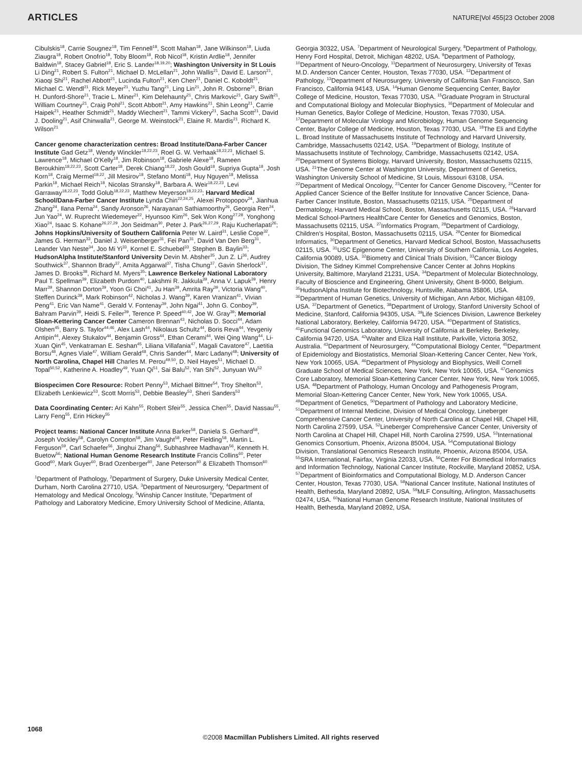ARTICLES NATURE|Vol 455|23 October 2008
Cibulskis<sup>18</sup>, Carrie Sougnez<sup>18</sup>, Tim Fennell<sup>18</sup>, Scott Mahan<sup>18</sup>, Jane Wilkinson<sup>18</sup>, Liuda Ziaugra<sup>18</sup>, Robert Onofrio<sup>18</sup>, Toby Bloom<sup>18</sup>, Rob Nicol<sup>18</sup>, Kristin Ardlie<sup>18</sup>, Jennifer Baldwin<sup>18</sup>, Stacey Gabriel<sup>18</sup>, Eric S. Lander<sup>18,19,20</sup>; Washington University in St Louis Li Ding<sup>21</sup>, Robert S. Fulton<sup>21</sup>, Michael D. McLellan<sup>21</sup>, John Wallis<sup>21</sup>, David E. Larson<sup>21</sup>, Xiaoqi Shi<sup>21</sup>, Rachel Abbott<sup>21</sup>, Lucinda Fulton<sup>21</sup>, Ken Chen<sup>21</sup>, Daniel C. Koboldt<sup>21</sup>, Michael C. Wendl<sup>21</sup>, Rick Meyer<sup>21</sup>, Yuzhu Tang<sup>21</sup>, Ling Lin<sup>21</sup>, John R. Osborne<sup>21</sup>, Brian H. Dunford-Shore<sup>21</sup>, Tracie L. Miner<sup>21</sup>, Kim Delehaunty<sup>21</sup>, Chris Markovic<sup>21</sup>, Gary Swift<sup>21</sup>, William Courtney<sup>21</sup>, Craig Pohl<sup>21</sup>, Scott Abbott<sup>21</sup>, Amy Hawkins<sup>21</sup>, Shin Leong<sup>21</sup>, Carrie Haipek<sup>21</sup>, Heather Schmidt<sup>21</sup>, Maddy Wiechert<sup>21</sup>, Tammi Vickery<sup>21</sup>, Sacha Scott<sup>21</sup>, David J. Dooling<sup>21</sup>, Asif Chinwalla<sup>21</sup>, George M. Weinstock<sup>21</sup>, Elaine R. Mardis<sup>21</sup>, Richard K. Wilson<sup>21</sup>
Cancer genome characterization centres: Broad Institute/Dana-Farber Cancer Institute Gad Getz<sup>18</sup>, Wendy Winckler<sup>18,22,23</sup>, Roel G. W. Verhaak<sup>18,22,23</sup>, Michael S. Lawrence<sup>18</sup>, Michael O'Kelly<sup>18</sup>, Jim Robinson<sup>18</sup>, Gabriele Alexe<sup>18</sup>, Rameen Beroukhim<sup>18,22,23</sup>, Scott Carter<sup>18</sup>, Derek Chiang<sup>18,22</sup>, Josh Gould<sup>18</sup>, Supriya Gupta<sup>18</sup>, Josh Korn<sup>18</sup>, Craig Mermel<sup>18,22</sup>, Jill Mesirov<sup>18</sup>, Stefano Monti<sup>18</sup>, Huy Nguyen<sup>18</sup>, Melissa Parkin<sup>18</sup>, Michael Reich<sup>18</sup>, Nicolas Stransky<sup>18</sup>, Barbara A. Weir<sup>18,22,23</sup>, Levi Garraway<sup>18,22,23</sup>, Todd Golub<sup>18,22,23</sup>, Matthew Meyerson<sup>18,22,23</sup>; Harvard Medical School/Dana-Farber Cancer Institute Lynda Chin<sup>22,24,25</sup>, Alexei Protopopov<sup>24</sup>, Jianhua Zhang<sup>24</sup>, Ilana Perna<sup>24</sup>, Sandy Aronson<sup>26</sup>, Narayanan Sathiamoorthy<sup>26</sup>, Georgia Ren<sup>24</sup>, Jun Yao<sup>24</sup>, W. Ruprecht Wiedemeyer<sup>22</sup>, Hyunsoo Kim<sup>26</sup>, Sek Won Kong<sup>27,28</sup>, Yonghong Xiao<sup>24</sup>, Isaac S. Kohane<sup>26,27,29</sup>, Jon Seidman<sup>30</sup>, Peter J. Park<sup>26,27,29</sup>, Raju Kucherlapati<sup>26</sup>; Johns Hopkins/University of Southern California Peter W. Laird<sup>31</sup>, Leslie Cope<sup>32</sup>, James G. Herman<sup>33</sup>, Daniel J. Weisenberger<sup>31</sup>, Fei Pan<sup>31</sup>, David Van Den Berg<sup>31</sup>, Leander Van Neste<sup>34</sup>, Joo Mi Yi<sup>33</sup>, Kornel E. Schuebel<sup>33</sup>, Stephen B. Baylin<sup>33</sup>; HudsonAlpha Institute/Stanford University Devin M. Absher<sup>35</sup>, Jun Z. Li<sup>36</sup>, Audrey Southwick<sup>37</sup>, Shannon Brady<sup>37</sup>, Amita Aggarwal<sup>37</sup>, Tisha Chung<sup>37</sup>, Gavin Sherlock<sup>37</sup>, James D. Brooks<sup>38</sup>, Richard M. Myers<sup>35</sup>; Lawrence Berkeley National Laboratory Paul T. Spellman<sup>39</sup>, Elizabeth Purdom<sup>40</sup>, Lakshmi R. Jakkula<sup>39</sup>, Anna V. Lapuk<sup>39</sup>, Henry Marr<sup>39</sup>, Shannon Dorton<sup>39</sup>, Yoon Gi Choi<sup>41</sup>, Ju Han<sup>39</sup>, Amrita Ray<sup>39</sup>, Victoria Wang<sup>40</sup>, Steffen Durinck<sup>39</sup>, Mark Robinson<sup>42</sup>, Nicholas J. Wang<sup>39</sup>, Karen Vranizan<sup>41</sup>, Vivian Peng<sup>41</sup>, Eric Van Name<sup>41</sup>, Gerald V. Fontenay<sup>39</sup>, John Ngai<sup>41</sup>, John G. Conboy<sup>39</sup>, Bahram Parvin<sup>39</sup>, Heidi S. Feiler<sup>39</sup>, Terence P. Speed<sup>40,42</sup>, Joe W. Gray<sup>39</sup>; Memorial Sloan-Kettering Cancer Center Cameron Brennan<sup>43</sup>, Nicholas D. Socci<sup>44</sup>, Adam Olshen<sup>45</sup>, Barry S. Taylor<sup>44,46</sup>, Alex Lash<sup>44</sup>, Nikolaus Schultz<sup>44</sup>, Boris Reva<sup>44</sup>, Yevgeniy Antipin<sup>44</sup>, Alexey Stukalov<sup>44</sup>, Benjamin Gross<sup>44</sup>, Ethan Cerami<sup>44</sup>, Wei Qing Wang<sup>44</sup>, Li-Xuan Qin<sup>45</sup>, Venkatraman E. Seshan<sup>45</sup>, Liliana Villafania<sup>47</sup>, Magali Cavatore<sup>47</sup>, Laetitia Borsu<sup>48</sup>, Agnes Viale<sup>47</sup>, William Gerald<sup>48</sup>, Chris Sander<sup>44</sup>, Marc Ladanyi<sup>48</sup>; University of North Carolina, Chapel Hill Charles M. Perou<sup>49,50</sup>, D. Neil Hayes<sup>51</sup>, Michael D. Topal<sup>50,52</sup>, Katherine A. Hoadley<sup>49</sup>, Yuan Qi<sup>51</sup>, Sai Balu<sup>52</sup>, Yan Shi<sup>52</sup>, Junyuan Wu<sup>52</sup>
Biospecimen Core Resource: Robert Penny<sup>53</sup>, Michael Bittner<sup>54</sup>, Troy Shelton<sup>53</sup>, Elizabeth Lenkiewicz<sup>53</sup>, Scott Morris<sup>53</sup>, Debbie Beasley<sup>53</sup>, Sheri Sanders<sup>53</sup>
Data Coordinating Center: Ari Kahn<sup>55</sup>, Robert Sfeir<sup>55</sup>, Jessica Chen<sup>55</sup>, David Nassau<sup>55</sup>, Larry Feng<sup>55</sup>, Erin Hickey<sup>55</sup>
Project teams: National Cancer Institute Anna Barker<sup>58</sup>, Daniela S. Gerhard<sup>58</sup>, Joseph Vockley<sup>58</sup>, Carolyn Compton<sup>58</sup>, Jim Vaught<sup>58</sup>, Peter Fielding<sup>58</sup>, Martin L. Ferguson<sup>59</sup>, Carl Schaefer<sup>56</sup>, Jinghui Zhang<sup>56</sup>, Subhashree Madhavan<sup>56</sup>, Kenneth H. Buetow<sup>56</sup>; National Human Genome Research Institute Francis Collins<sup>60</sup>, Peter Good<sup>60</sup>, Mark Guyer<sup>60</sup>, Brad Ozenberger<sup>60</sup>, Jane Peterson<sup>60</sup> & Elizabeth Thomson<sup>60</sup>
<sup>1</sup> Department of Pathology, <sup>2</sup>Department of Surgery, Duke University Medical Center, Durham, North Carolina 27710, USA. <sup>3</sup>Department of Neurosurgery, <sup>4</sup>Department of Hematology and Medical Oncology, <sup>5</sup>Winship Cancer Institute, <sup>6</sup>Department of Pathology and Laboratory Medicine, Emory University School of Medicine, Atlanta,
Georgia 30322, USA. <sup>7</sup>Department of Neurological Surgery, <sup>8</sup>Department of Pathology, Henry Ford Hospital, Detroit, Michigan 48202, USA. <sup>9</sup>Department of Pathology, <sup>10</sup>Department of Neuro-Oncology, <sup>11</sup>Department of Neurosurgery, University of Texas M.D. Anderson Cancer Center, Houston, Texas 77030, USA. <sup>12</sup>Department of Pathology, <sup>13</sup>Department of Neurosurgery, University of California San Francisco, San Francisco, California 94143, USA. <sup>14</sup>Human Genome Sequencing Center, Baylor College of Medicine, Houston, Texas 77030, USA. <sup>15</sup>Graduate Program in Structural and Computational Biology and Molecular Biophysics, <sup>16</sup>Department of Molecular and Human Genetics, Baylor College of Medicine, Houston, Texas 77030, USA. <sup>17</sup>Department of Molecular Virology and Microbiology, Human Genome Sequencing Center, Baylor College of Medicine, Houston, Texas 77030, USA. <sup>18</sup>The Eli and Edythe L. Broad Institute of Massachusetts Institute of Technology and Harvard University, Cambridge, Massachusetts 02142, USA. <sup>19</sup>Department of Biology, Institute of Massachusetts Institute of Technology, Cambridge, Massachusetts 02142, USA. <sup>20</sup>Department of Systems Biology, Harvard University, Boston, Massachusetts 02115, USA. <sup>21</sup>The Genome Center at Washington University, Department of Genetics, Washington University School of Medicine, St Louis, Missouri 63108, USA. <sup>22</sup>Department of Medical Oncology, <sup>23</sup>Center for Cancer Genome Discovery, <sup>24</sup>Center for Applied Cancer Science of the Belfer Institute for Innovative Cancer Science, Dana-Farber Cancer Institute, Boston, Massachusetts 02115, USA. <sup>25</sup>Department of Dermatology, Harvard Medical School, Boston, Massachusetts 02115, USA. <sup>26</sup>Harvard Medical School-Partners HealthCare Center for Genetics and Genomics, Boston, Massachusetts 02115, USA. <sup>27</sup>Informatics Program, <sup>28</sup>Department of Cardiology, Children's Hospital, Boston, Massachusetts 02115, USA. <sup>29</sup>Center for Biomedical Informatics, <sup>30</sup>Department of Genetics, Harvard Medical School, Boston, Massachusetts 02115, USA. <sup>31</sup>USC Epigenome Center, University of Southern California, Los Angeles, California 90089, USA. <sup>32</sup>Biometry and Clinical Trials Division, <sup>33</sup>Cancer Biology Division, The Sidney Kimmel Comprehensive Cancer Center at Johns Hopkins University, Baltimore, Maryland 21231, USA. <sup>34</sup>Department of Molecular Biotechnology, Faculty of Bioscience and Engineering, Ghent University, Ghent B-9000, Belgium. <sup>35</sup>HudsonAlpha Institute for Biotechnology, Huntsville, Alabama 35806, USA. <sup>36</sup>Department of Human Genetics, University of Michigan, Ann Arbor, Michigan 48109, USA. <sup>37</sup>Department of Genetics, <sup>38</sup>Department of Urology, Stanford University School of Medicine, Stanford, California 94305, USA. <sup>39</sup>Life Sciences Division, Lawrence Berkeley National Laboratory, Berkeley, California 94720, USA. <sup>40</sup>Department of Statistics, <sup>41</sup>Functional Genomics Laboratory, University of California at Berkeley, Berkeley, California 94720, USA. <sup>42</sup>Walter and Eliza Hall Institute, Parkville, Victoria 3052, Australia. <sup>43</sup>Department of Neurosurgery, <sup>44</sup>Computational Biology Center, <sup>45</sup>Department of Epidemiology and Biostatistics, Memorial Sloan-Kettering Cancer Center, New York, New York 10065, USA. <sup>46</sup>Department of Physiology and Biophysics, Weill Cornell Graduate School of Medical Sciences, New York, New York 10065, USA. <sup>47</sup>Genomics Core Laboratory, Memorial Sloan-Kettering Cancer Center, New York, New York 10065, USA. <sup>48</sup>Department of Pathology, Human Oncology and Pathogenesis Program, Memorial Sloan-Kettering Cancer Center, New York, New York 10065, USA. <sup>49</sup>Department of Genetics, <sup>50</sup>Department of Pathology and Laboratory Medicine, <sup>51</sup>Department of Internal Medicine, Division of Medical Oncology, Lineberger Comprehensive Cancer Center, University of North Carolina at Chapel Hill, Chapel Hill, North Carolina 27599, USA. <sup>52</sup>Lineberger Comprehensive Cancer Center, University of North Carolina at Chapel Hill, Chapel Hill, North Carolina 27599, USA. <sup>53</sup>International Genomics Consortium, Phoenix, Arizona 85004, USA. <sup>54</sup>Computational Biology Division, Translational Genomics Research Institute, Phoenix, Arizona 85004, USA. <sup>55</sup>SRA International, Fairfax, Virginia 22033, USA. <sup>56</sup>Center For Biomedical Informatics and Information Technology, National Cancer Institute, Rockville, Maryland 20852, USA. <sup>57</sup>Department of Bioinformatics and Computational Biology, M.D. Anderson Cancer Center, Houston, Texas 77030, USA. <sup>58</sup>National Cancer Institute, National Institutes of Health, Bethesda, Maryland 20892, USA. <sup>59</sup>MLF Consulting, Arlington, Massachusetts 02474, USA. <sup>60</sup>National Human Genome Research Institute, National Institutes of Health, Bethesda, Maryland 20892, USA.
1068
©2008 Macmillan Publishers Limited. All rights reserved